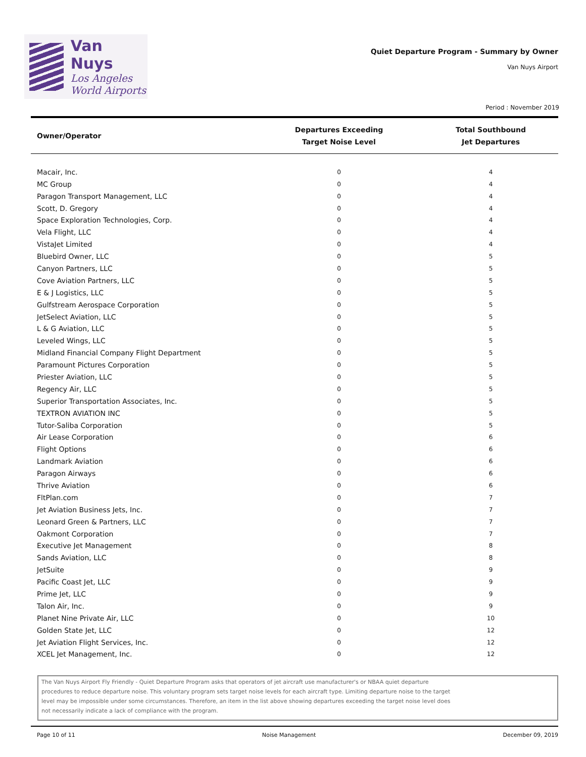Van Nuys
Los Angeles
World Airports
Quiet Departure Program - Summary by Owner
Van Nuys Airport
Period : November 2019
| Owner/Operator | Departures Exceeding Target Noise Level | Total Southbound Jet Departures |
| --- | --- | --- |
| Macair, Inc. | 0 | 4 |
| MC Group | 0 | 4 |
| Paragon Transport Management, LLC | 0 | 4 |
| Scott, D. Gregory | 0 | 4 |
| Space Exploration Technologies, Corp. | 0 | 4 |
| Vela Flight, LLC | 0 | 4 |
| VistaJet Limited | 0 | 4 |
| Bluebird Owner, LLC | 0 | 5 |
| Canyon Partners, LLC | 0 | 5 |
| Cove Aviation Partners, LLC | 0 | 5 |
| E & J Logistics, LLC | 0 | 5 |
| Gulfstream Aerospace Corporation | 0 | 5 |
| JetSelect Aviation, LLC | 0 | 5 |
| L & G Aviation, LLC | 0 | 5 |
| Leveled Wings, LLC | 0 | 5 |
| Midland Financial Company Flight Department | 0 | 5 |
| Paramount Pictures Corporation | 0 | 5 |
| Priester Aviation, LLC | 0 | 5 |
| Regency Air, LLC | 0 | 5 |
| Superior Transportation Associates, Inc. | 0 | 5 |
| TEXTRON AVIATION INC | 0 | 5 |
| Tutor-Saliba Corporation | 0 | 5 |
| Air Lease Corporation | 0 | 6 |
| Flight Options | 0 | 6 |
| Landmark Aviation | 0 | 6 |
| Paragon Airways | 0 | 6 |
| Thrive Aviation | 0 | 6 |
| FltPlan.com | 0 | 7 |
| Jet Aviation Business Jets, Inc. | 0 | 7 |
| Leonard Green & Partners, LLC | 0 | 7 |
| Oakmont Corporation | 0 | 7 |
| Executive Jet Management | 0 | 8 |
| Sands Aviation, LLC | 0 | 8 |
| JetSuite | 0 | 9 |
| Pacific Coast Jet, LLC | 0 | 9 |
| Prime Jet, LLC | 0 | 9 |
| Talon Air, Inc. | 0 | 9 |
| Planet Nine Private Air, LLC | 0 | 10 |
| Golden State Jet, LLC | 0 | 12 |
| Jet Aviation Flight Services, Inc. | 0 | 12 |
| XCEL Jet Management, Inc. | 0 | 12 |
The Van Nuys Airport Fly Friendly - Quiet Departure Program asks that operators of jet aircraft use manufacturer's or NBAA quiet departure
procedures to reduce departure noise. This voluntary program sets target noise levels for each aircraft type. Limiting departure noise to the target
level may be impossible under some circumstances. Therefore, an item in the list above showing departures exceeding the target noise level does
not necessarily indicate a lack of compliance with the program.
Page 10 of 11 Noise Management December 09, 2019